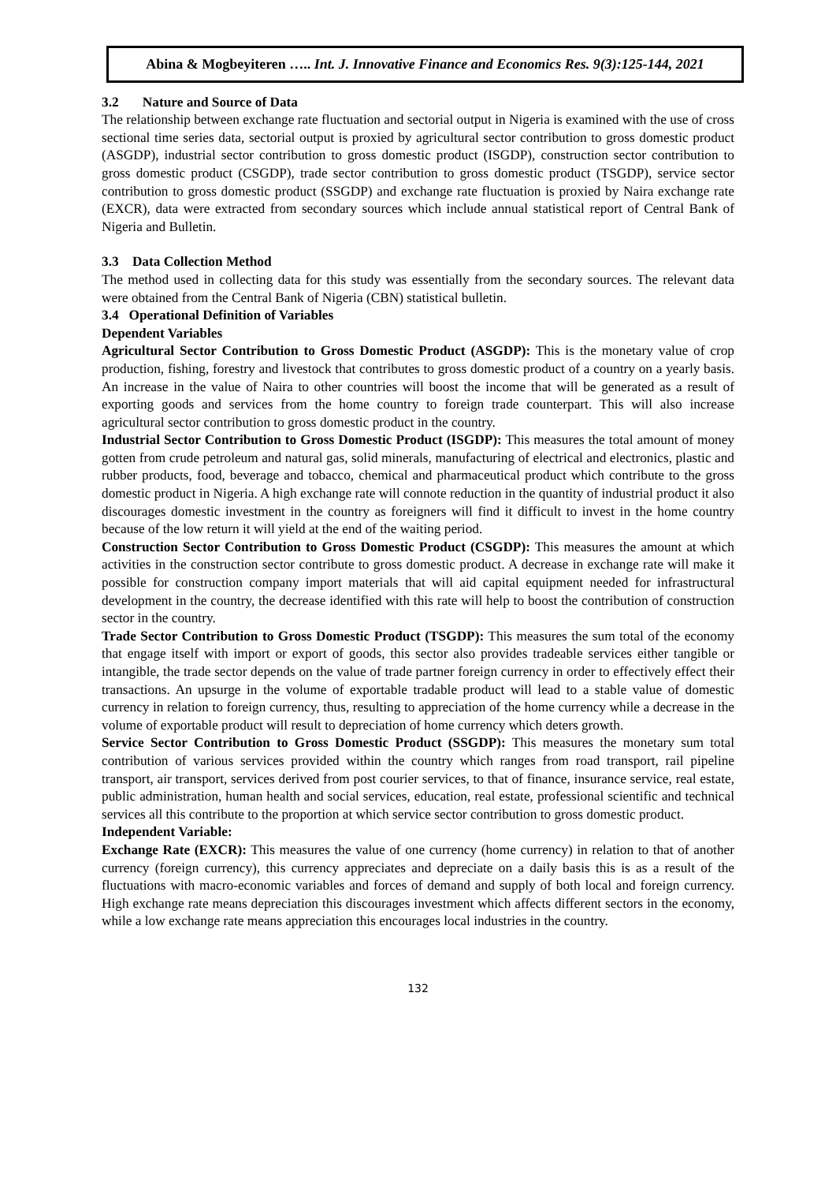Abina & Mogbeyiteren ….. Int. J. Innovative Finance and Economics Res. 9(3):125-144, 2021
3.2 Nature and Source of Data
The relationship between exchange rate fluctuation and sectorial output in Nigeria is examined with the use of cross sectional time series data, sectorial output is proxied by agricultural sector contribution to gross domestic product (ASGDP), industrial sector contribution to gross domestic product (ISGDP), construction sector contribution to gross domestic product (CSGDP), trade sector contribution to gross domestic product (TSGDP), service sector contribution to gross domestic product (SSGDP) and exchange rate fluctuation is proxied by Naira exchange rate (EXCR), data were extracted from secondary sources which include annual statistical report of Central Bank of Nigeria and Bulletin.
3.3 Data Collection Method
The method used in collecting data for this study was essentially from the secondary sources. The relevant data were obtained from the Central Bank of Nigeria (CBN) statistical bulletin.
3.4 Operational Definition of Variables
Dependent Variables
Agricultural Sector Contribution to Gross Domestic Product (ASGDP): This is the monetary value of crop production, fishing, forestry and livestock that contributes to gross domestic product of a country on a yearly basis. An increase in the value of Naira to other countries will boost the income that will be generated as a result of exporting goods and services from the home country to foreign trade counterpart. This will also increase agricultural sector contribution to gross domestic product in the country.
Industrial Sector Contribution to Gross Domestic Product (ISGDP): This measures the total amount of money gotten from crude petroleum and natural gas, solid minerals, manufacturing of electrical and electronics, plastic and rubber products, food, beverage and tobacco, chemical and pharmaceutical product which contribute to the gross domestic product in Nigeria. A high exchange rate will connote reduction in the quantity of industrial product it also discourages domestic investment in the country as foreigners will find it difficult to invest in the home country because of the low return it will yield at the end of the waiting period.
Construction Sector Contribution to Gross Domestic Product (CSGDP): This measures the amount at which activities in the construction sector contribute to gross domestic product. A decrease in exchange rate will make it possible for construction company import materials that will aid capital equipment needed for infrastructural development in the country, the decrease identified with this rate will help to boost the contribution of construction sector in the country.
Trade Sector Contribution to Gross Domestic Product (TSGDP): This measures the sum total of the economy that engage itself with import or export of goods, this sector also provides tradeable services either tangible or intangible, the trade sector depends on the value of trade partner foreign currency in order to effectively effect their transactions. An upsurge in the volume of exportable tradable product will lead to a stable value of domestic currency in relation to foreign currency, thus, resulting to appreciation of the home currency while a decrease in the volume of exportable product will result to depreciation of home currency which deters growth.
Service Sector Contribution to Gross Domestic Product (SSGDP): This measures the monetary sum total contribution of various services provided within the country which ranges from road transport, rail pipeline transport, air transport, services derived from post courier services, to that of finance, insurance service, real estate, public administration, human health and social services, education, real estate, professional scientific and technical services all this contribute to the proportion at which service sector contribution to gross domestic product.
Independent Variable:
Exchange Rate (EXCR): This measures the value of one currency (home currency) in relation to that of another currency (foreign currency), this currency appreciates and depreciate on a daily basis this is as a result of the fluctuations with macro-economic variables and forces of demand and supply of both local and foreign currency. High exchange rate means depreciation this discourages investment which affects different sectors in the economy, while a low exchange rate means appreciation this encourages local industries in the country.
132